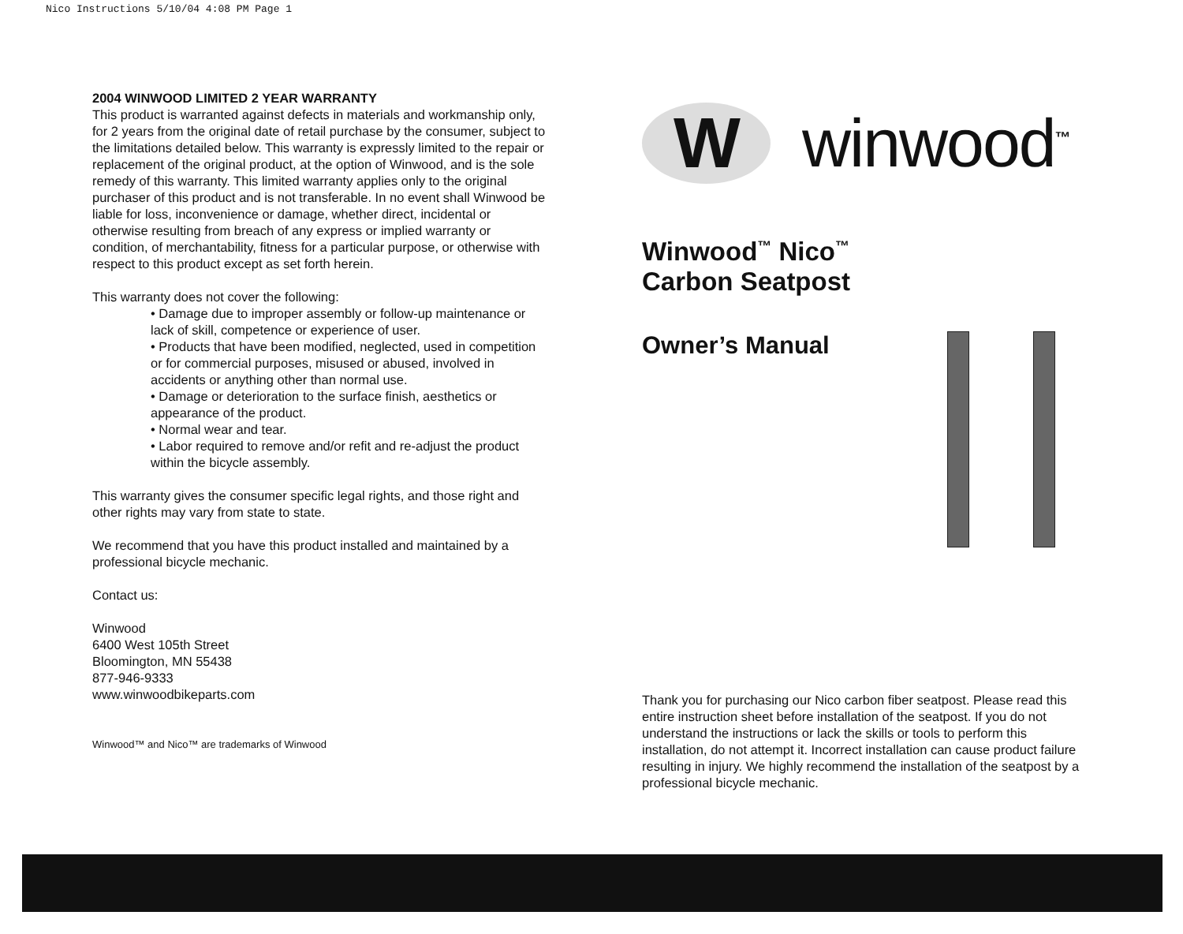Nico Instructions 5/10/04 4:08 PM Page 1
2004 WINWOOD LIMITED 2 YEAR WARRANTY
This product is warranted against defects in materials and workmanship only, for 2 years from the original date of retail purchase by the consumer, subject to the limitations detailed below. This warranty is expressly limited to the repair or replacement of the original product, at the option of Winwood, and is the sole remedy of this warranty. This limited warranty applies only to the original purchaser of this product and is not transferable. In no event shall Winwood be liable for loss, inconvenience or damage, whether direct, incidental or otherwise resulting from breach of any express or implied warranty or condition, of merchantability, fitness for a particular purpose, or otherwise with respect to this product except as set forth herein.
This warranty does not cover the following:
• Damage due to improper assembly or follow-up maintenance or lack of skill, competence or experience of user.
• Products that have been modified, neglected, used in competition or for commercial purposes, misused or abused, involved in accidents or anything other than normal use.
• Damage or deterioration to the surface finish, aesthetics or appearance of the product.
• Normal wear and tear.
• Labor required to remove and/or refit and re-adjust the product within the bicycle assembly.
This warranty gives the consumer specific legal rights, and those right and other rights may vary from state to state.
We recommend that you have this product installed and maintained by a professional bicycle mechanic.
Contact us:
Winwood
6400 West 105th Street
Bloomington, MN 55438
877-946-9333
www.winwoodbikeparts.com
Winwood™ and Nico™ are trademarks of Winwood
Wwinwood<sup>™</sup>
Winwood<sup>™</sup> Nico<sup>™</sup>
Carbon Seatpost
Owner’s Manual
Thank you for purchasing our Nico carbon fiber seatpost. Please read this entire instruction sheet before installation of the seatpost. If you do not understand the instructions or lack the skills or tools to perform this installation, do not attempt it. Incorrect installation can cause product failure resulting in injury. We highly recommend the installation of the seatpost by a professional bicycle mechanic.